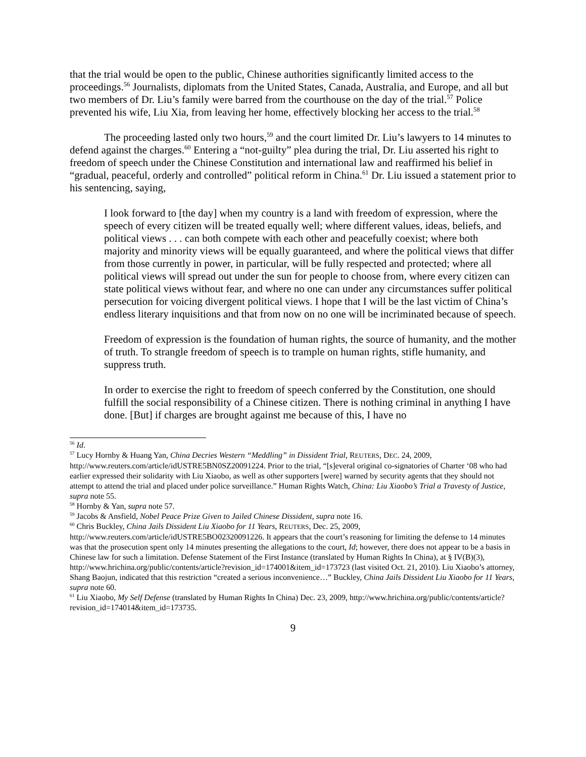that the trial would be open to the public, Chinese authorities significantly limited access to the proceedings.<sup>56</sup> Journalists, diplomats from the United States, Canada, Australia, and Europe, and all but two members of Dr. Liu’s family were barred from the courthouse on the day of the trial.<sup>57</sup> Police prevented his wife, Liu Xia, from leaving her home, effectively blocking her access to the trial.<sup>58</sup>
The proceeding lasted only two hours,<sup>59</sup> and the court limited Dr. Liu’s lawyers to 14 minutes to defend against the charges.<sup>60</sup> Entering a “not-guilty” plea during the trial, Dr. Liu asserted his right to freedom of speech under the Chinese Constitution and international law and reaffirmed his belief in “gradual, peaceful, orderly and controlled” political reform in China.<sup>61</sup> Dr. Liu issued a statement prior to his sentencing, saying,
I look forward to [the day] when my country is a land with freedom of expression, where the speech of every citizen will be treated equally well; where different values, ideas, beliefs, and political views . . . can both compete with each other and peacefully coexist; where both majority and minority views will be equally guaranteed, and where the political views that differ from those currently in power, in particular, will be fully respected and protected; where all political views will spread out under the sun for people to choose from, where every citizen can state political views without fear, and where no one can under any circumstances suffer political persecution for voicing divergent political views. I hope that I will be the last victim of China’s endless literary inquisitions and that from now on no one will be incriminated because of speech.
Freedom of expression is the foundation of human rights, the source of humanity, and the mother of truth. To strangle freedom of speech is to trample on human rights, stifle humanity, and suppress truth.
In order to exercise the right to freedom of speech conferred by the Constitution, one should fulfill the social responsibility of a Chinese citizen. There is nothing criminal in anything I have done. [But] if charges are brought against me because of this, I have no
<sup>56</sup> Id.
<sup>57</sup> Lucy Hornby & Huang Yan, China Decries Western “Meddling” in Dissident Trial, REUTERS, DEC. 24, 2009, http://www.reuters.com/article/idUSTRE5BN0SZ20091224. Prior to the trial, “[s]everal original co-signatories of Charter ‘08 who had earlier expressed their solidarity with Liu Xiaobo, as well as other supporters [were] warned by security agents that they should not attempt to attend the trial and placed under police surveillance.” Human Rights Watch, China: Liu Xiaobo’s Trial a Travesty of Justice, supra note 55.
<sup>58</sup> Hornby & Yan, supra note 57.
<sup>59</sup> Jacobs & Ansfield, Nobel Peace Prize Given to Jailed Chinese Dissident, supra note 16.
<sup>60</sup> Chris Buckley, China Jails Dissident Liu Xiaobo for 11 Years, REUTERS, Dec. 25, 2009, http://www.reuters.com/article/idUSTRE5BO02320091226. It appears that the court’s reasoning for limiting the defense to 14 minutes was that the prosecution spent only 14 minutes presenting the allegations to the court, Id; however, there does not appear to be a basis in Chinese law for such a limitation. Defense Statement of the First Instance (translated by Human Rights In China), at § IV(B)(3), http://www.hrichina.org/public/contents/article?revision_id=174001&item_id=173723 (last visited Oct. 21, 2010). Liu Xiaobo’s attorney, Shang Baojun, indicated that this restriction “created a serious inconvenience…” Buckley, China Jails Dissident Liu Xiaobo for 11 Years, supra note 60.
<sup>61</sup> Liu Xiaobo, My Self Defense (translated by Human Rights In China) Dec. 23, 2009, http://www.hrichina.org/public/contents/article?revision_id=174014&item_id=173735.
9